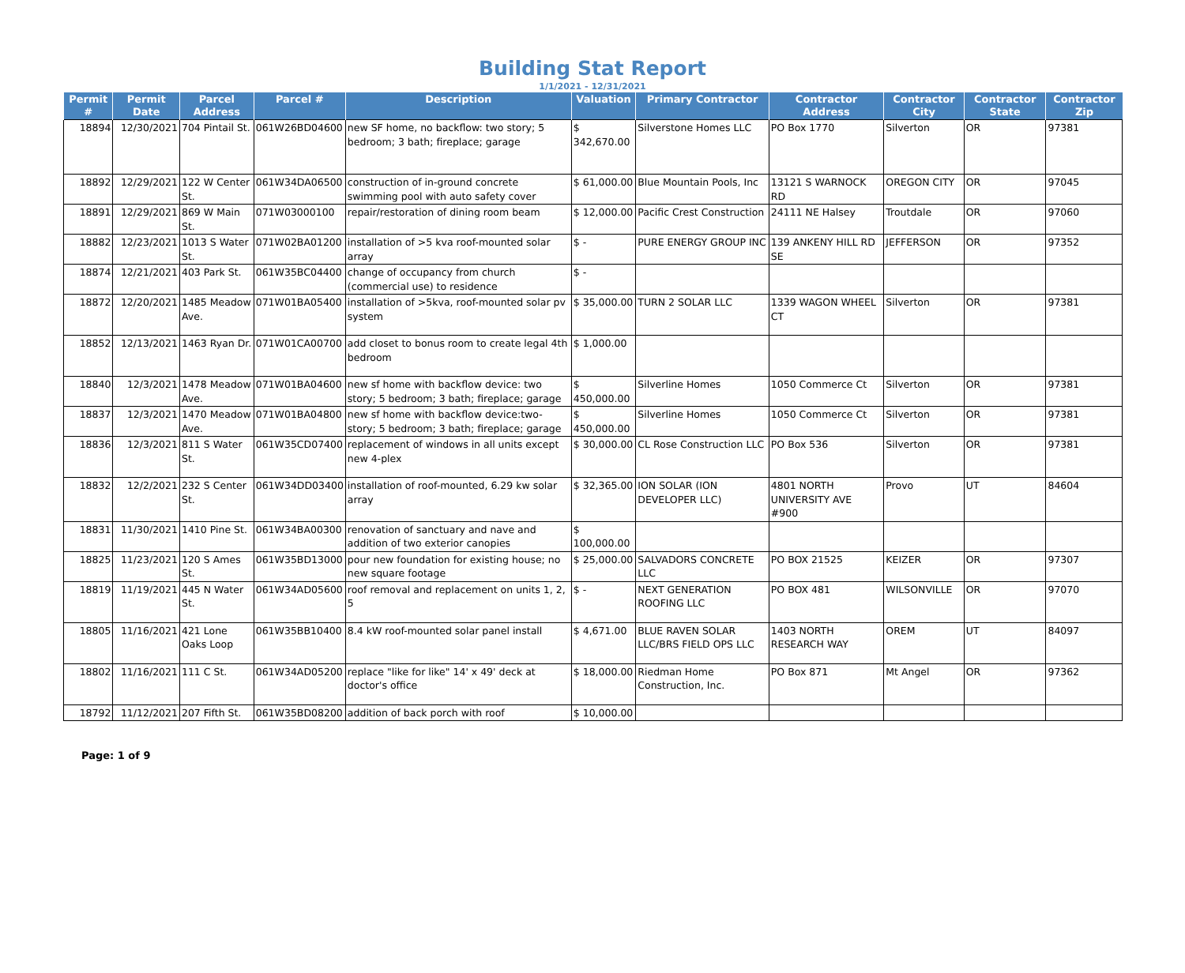Building Stat Report
1/1/2021 - 12/31/2021
| Permit # | Permit Date | Parcel Address | Parcel # | Description | Valuation | Primary Contractor | Contractor Address | Contractor City | Contractor State | Contractor Zip |
| --- | --- | --- | --- | --- | --- | --- | --- | --- | --- | --- |
| 18894 | 12/30/2021 | 704 Pintail St. | 061W26BD04600 | new SF home, no backflow: two story; 5 bedroom; 3 bath; fireplace; garage | $ 342,670.00 | Silverstone Homes LLC | PO Box 1770 | Silverton | OR | 97381 |
| 18892 | 12/29/2021 | 122 W Center St. | 061W34DA06500 | construction of in-ground concrete swimming pool with auto safety cover | $ 61,000.00 | Blue Mountain Pools, Inc | 13121 S WARNOCK RD | OREGON CITY | OR | 97045 |
| 18891 | 12/29/2021 | 869 W Main St. | 071W03000100 | repair/restoration of dining room beam | $ 12,000.00 | Pacific Crest Construction | 24111 NE Halsey | Troutdale | OR | 97060 |
| 18882 | 12/23/2021 | 1013 S Water St. | 071W02BA01200 | installation of >5 kva roof-mounted solar array | $ - | PURE ENERGY GROUP INC | 139 ANKENY HILL RD SE | JEFFERSON | OR | 97352 |
| 18874 | 12/21/2021 | 403 Park St. | 061W35BC04400 | change of occupancy from church (commercial use) to residence | $ - | | | | | |
| 18872 | 12/20/2021 | 1485 Meadow Ave. | 071W01BA05400 | installation of >5kva, roof-mounted solar pv system | $ 35,000.00 | TURN 2 SOLAR LLC | 1339 WAGON WHEEL CT | Silverton | OR | 97381 |
| 18852 | 12/13/2021 | 1463 Ryan Dr. | 071W01CA00700 | add closet to bonus room to create legal 4th bedroom | $ 1,000.00 | | | | | |
| 18840 | 12/3/2021 | 1478 Meadow Ave. | 071W01BA04600 | new sf home with backflow device: two story; 5 bedroom; 3 bath; fireplace; garage | $ 450,000.00 | Silverline Homes | 1050 Commerce Ct | Silverton | OR | 97381 |
| 18837 | 12/3/2021 | 1470 Meadow Ave. | 071W01BA04800 | new sf home with backflow device:two-story; 5 bedroom; 3 bath; fireplace; garage | $ 450,000.00 | Silverline Homes | 1050 Commerce Ct | Silverton | OR | 97381 |
| 18836 | 12/3/2021 | 811 S Water St. | 061W35CD07400 | replacement of windows in all units except new 4-plex | $ 30,000.00 | CL Rose Construction LLC | PO Box 536 | Silverton | OR | 97381 |
| 18832 | 12/2/2021 | 232 S Center St. | 061W34DD03400 | installation of roof-mounted, 6.29 kw solar array | $ 32,365.00 | ION SOLAR (ION DEVELOPER LLC) | 4801 NORTH UNIVERSITY AVE #900 | Provo | UT | 84604 |
| 18831 | 11/30/2021 | 1410 Pine St. | 061W34BA00300 | renovation of sanctuary and nave and addition of two exterior canopies | $ 100,000.00 | | | | | |
| 18825 | 11/23/2021 | 120 S Ames St. | 061W35BD13000 | pour new foundation for existing house; no new square footage | $ 25,000.00 | SALVADORS CONCRETE LLC | PO BOX 21525 | KEIZER | OR | 97307 |
| 18819 | 11/19/2021 | 445 N Water St. | 061W34AD05600 | roof removal and replacement on units 1, 2, 5 | $ - | NEXT GENERATION ROOFING LLC | PO BOX 481 | WILSONVILLE | OR | 97070 |
| 18805 | 11/16/2021 | 421 Lone Oaks Loop | 061W35BB10400 | 8.4 kW roof-mounted solar panel install | $ 4,671.00 | BLUE RAVEN SOLAR LLC/BRS FIELD OPS LLC | 1403 NORTH RESEARCH WAY | OREM | UT | 84097 |
| 18802 | 11/16/2021 | 111 C St. | 061W34AD05200 | replace "like for like" 14' x 49' deck at doctor's office | $ 18,000.00 | Riedman Home Construction, Inc. | PO Box 871 | Mt Angel | OR | 97362 |
| 18792 | 11/12/2021 | 207 Fifth St. | 061W35BD08200 | addition of back porch with roof | $ 10,000.00 | | | | | |
Page: 1 of 9